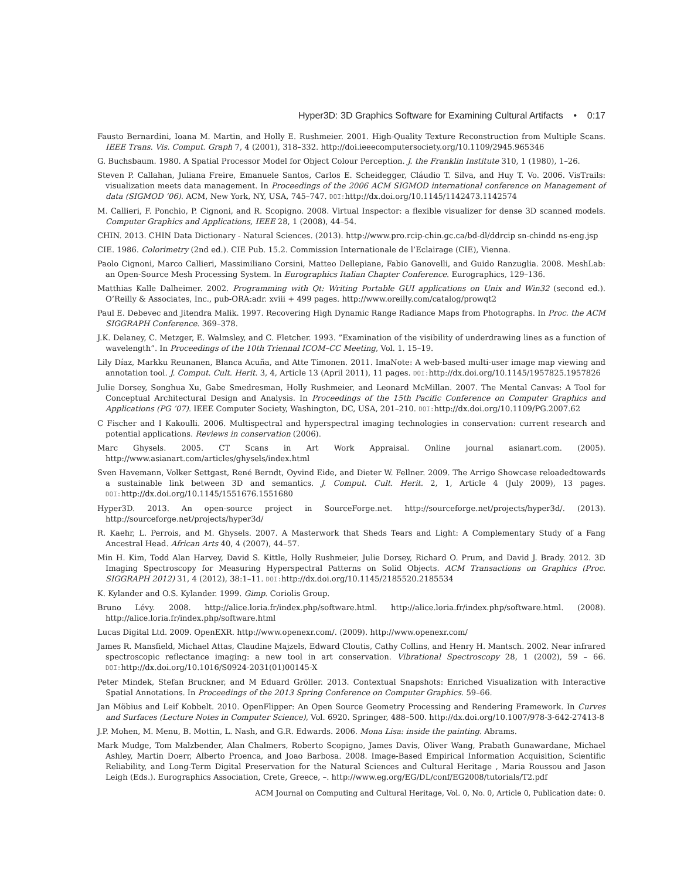Hyper3D: 3D Graphics Software for Examining Cultural Artifacts • 0:17
Fausto Bernardini, Ioana M. Martin, and Holly E. Rushmeier. 2001. High-Quality Texture Reconstruction from Multiple Scans. IEEE Trans. Vis. Comput. Graph 7, 4 (2001), 318–332. http://doi.ieeecomputersociety.org/10.1109/2945.965346
G. Buchsbaum. 1980. A Spatial Processor Model for Object Colour Perception. J. the Franklin Institute 310, 1 (1980), 1–26.
Steven P. Callahan, Juliana Freire, Emanuele Santos, Carlos E. Scheidegger, Cláudio T. Silva, and Huy T. Vo. 2006. VisTrails: visualization meets data management. In Proceedings of the 2006 ACM SIGMOD international conference on Management of data (SIGMOD ’06). ACM, New York, NY, USA, 745–747. DOI: http://dx.doi.org/10.1145/1142473.1142574
M. Callieri, F. Ponchio, P. Cignoni, and R. Scopigno. 2008. Virtual Inspector: a flexible visualizer for dense 3D scanned models. Computer Graphics and Applications, IEEE 28, 1 (2008), 44–54.
CHIN. 2013. CHIN Data Dictionary - Natural Sciences. (2013). http://www.pro.rcip-chin.gc.ca/bd-dl/ddrcip sn-chindd ns-eng.jsp
CIE. 1986. Colorimetry (2nd ed.). CIE Pub. 15.2. Commission Internationale de l’Eclairage (CIE), Vienna.
Paolo Cignoni, Marco Callieri, Massimiliano Corsini, Matteo Dellepiane, Fabio Ganovelli, and Guido Ranzuglia. 2008. MeshLab: an Open-Source Mesh Processing System. In Eurographics Italian Chapter Conference. Eurographics, 129–136.
Matthias Kalle Dalheimer. 2002. Programming with Qt: Writing Portable GUI applications on Unix and Win32 (second ed.). O’Reilly & Associates, Inc., pub-ORA:adr. xviii + 499 pages. http://www.oreilly.com/catalog/prowqt2
Paul E. Debevec and Jitendra Malik. 1997. Recovering High Dynamic Range Radiance Maps from Photographs. In Proc. the ACM SIGGRAPH Conference. 369–378.
J.K. Delaney, C. Metzger, E. Walmsley, and C. Fletcher. 1993. ”Examination of the visibility of underdrawing lines as a function of wavelength”. In Proceedings of the 10th Triennal ICOM–CC Meeting, Vol. 1. 15–19.
Lily Díaz, Markku Reunanen, Blanca Acuña, and Atte Timonen. 2011. ImaNote: A web-based multi-user image map viewing and annotation tool. J. Comput. Cult. Herit. 3, 4, Article 13 (April 2011), 11 pages. DOI: http://dx.doi.org/10.1145/1957825.1957826
Julie Dorsey, Songhua Xu, Gabe Smedresman, Holly Rushmeier, and Leonard McMillan. 2007. The Mental Canvas: A Tool for Conceptual Architectural Design and Analysis. In Proceedings of the 15th Pacific Conference on Computer Graphics and Applications (PG ’07). IEEE Computer Society, Washington, DC, USA, 201–210. DOI: http://dx.doi.org/10.1109/PG.2007.62
C Fischer and I Kakoulli. 2006. Multispectral and hyperspectral imaging technologies in conservation: current research and potential applications. Reviews in conservation (2006).
Marc Ghysels. 2005. CT Scans in Art Work Appraisal. Online journal asianart.com. (2005). http://www.asianart.com/articles/ghysels/index.html
Sven Havemann, Volker Settgast, René Berndt, Oyvind Eide, and Dieter W. Fellner. 2009. The Arrigo Showcase reloadedtowards a sustainable link between 3D and semantics. J. Comput. Cult. Herit. 2, 1, Article 4 (July 2009), 13 pages. DOI: http://dx.doi.org/10.1145/1551676.1551680
Hyper3D. 2013. An open-source project in SourceForge.net. http://sourceforge.net/projects/hyper3d/. (2013). http://sourceforge.net/projects/hyper3d/
R. Kaehr, L. Perrois, and M. Ghysels. 2007. A Masterwork that Sheds Tears and Light: A Complementary Study of a Fang Ancestral Head. African Arts 40, 4 (2007), 44–57.
Min H. Kim, Todd Alan Harvey, David S. Kittle, Holly Rushmeier, Julie Dorsey, Richard O. Prum, and David J. Brady. 2012. 3D Imaging Spectroscopy for Measuring Hyperspectral Patterns on Solid Objects. ACM Transactions on Graphics (Proc. SIGGRAPH 2012) 31, 4 (2012), 38:1–11. DOI: http://dx.doi.org/10.1145/2185520.2185534
K. Kylander and O.S. Kylander. 1999. Gimp. Coriolis Group.
Bruno Lévy. 2008. http://alice.loria.fr/index.php/software.html. http://alice.loria.fr/index.php/software.html. (2008). http://alice.loria.fr/index.php/software.html
Lucas Digital Ltd. 2009. OpenEXR. http://www.openexr.com/. (2009). http://www.openexr.com/
James R. Mansfield, Michael Attas, Claudine Majzels, Edward Cloutis, Cathy Collins, and Henry H. Mantsch. 2002. Near infrared spectroscopic reflectance imaging: a new tool in art conservation. Vibrational Spectroscopy 28, 1 (2002), 59 – 66. DOI: http://dx.doi.org/10.1016/S0924-2031(01)00145-X
Peter Mindek, Stefan Bruckner, and M Eduard Gröller. 2013. Contextual Snapshots: Enriched Visualization with Interactive Spatial Annotations. In Proceedings of the 2013 Spring Conference on Computer Graphics. 59–66.
Jan Möbius and Leif Kobbelt. 2010. OpenFlipper: An Open Source Geometry Processing and Rendering Framework. In Curves and Surfaces (Lecture Notes in Computer Science), Vol. 6920. Springer, 488–500. http://dx.doi.org/10.1007/978-3-642-27413-8
J.P. Mohen, M. Menu, B. Mottin, L. Nash, and G.R. Edwards. 2006. Mona Lisa: inside the painting. Abrams.
Mark Mudge, Tom Malzbender, Alan Chalmers, Roberto Scopigno, James Davis, Oliver Wang, Prabath Gunawardane, Michael Ashley, Martin Doerr, Alberto Proenca, and Joao Barbosa. 2008. Image-Based Empirical Information Acquisition, Scientific Reliability, and Long-Term Digital Preservation for the Natural Sciences and Cultural Heritage , Maria Roussou and Jason Leigh (Eds.). Eurographics Association, Crete, Greece, –. http://www.eg.org/EG/DL/conf/EG2008/tutorials/T2.pdf
ACM Journal on Computing and Cultural Heritage, Vol. 0, No. 0, Article 0, Publication date: 0.